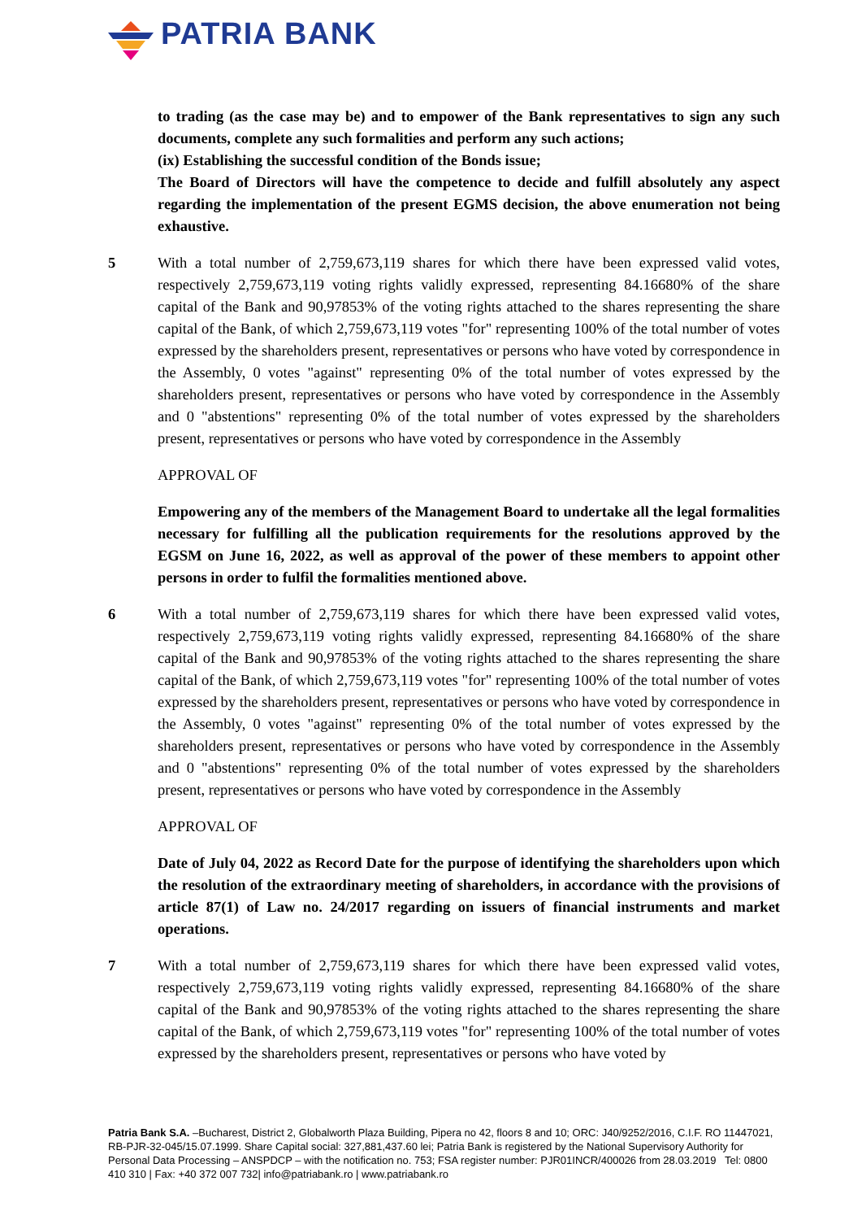PATRIA BANK
to trading (as the case may be) and to empower of the Bank representatives to sign any such documents, complete any such formalities and perform any such actions;
(ix) Establishing the successful condition of the Bonds issue;
The Board of Directors will have the competence to decide and fulfill absolutely any aspect regarding the implementation of the present EGMS decision, the above enumeration not being exhaustive.
5 With a total number of 2,759,673,119 shares for which there have been expressed valid votes, respectively 2,759,673,119 voting rights validly expressed, representing 84.16680% of the share capital of the Bank and 90,97853% of the voting rights attached to the shares representing the share capital of the Bank, of which 2,759,673,119 votes "for" representing 100% of the total number of votes expressed by the shareholders present, representatives or persons who have voted by correspondence in the Assembly, 0 votes "against" representing 0% of the total number of votes expressed by the shareholders present, representatives or persons who have voted by correspondence in the Assembly and 0 "abstentions" representing 0% of the total number of votes expressed by the shareholders present, representatives or persons who have voted by correspondence in the Assembly
APPROVAL OF
Empowering any of the members of the Management Board to undertake all the legal formalities necessary for fulfilling all the publication requirements for the resolutions approved by the EGSM on June 16, 2022, as well as approval of the power of these members to appoint other persons in order to fulfil the formalities mentioned above.
6 With a total number of 2,759,673,119 shares for which there have been expressed valid votes, respectively 2,759,673,119 voting rights validly expressed, representing 84.16680% of the share capital of the Bank and 90,97853% of the voting rights attached to the shares representing the share capital of the Bank, of which 2,759,673,119 votes "for" representing 100% of the total number of votes expressed by the shareholders present, representatives or persons who have voted by correspondence in the Assembly, 0 votes "against" representing 0% of the total number of votes expressed by the shareholders present, representatives or persons who have voted by correspondence in the Assembly and 0 "abstentions" representing 0% of the total number of votes expressed by the shareholders present, representatives or persons who have voted by correspondence in the Assembly
APPROVAL OF
Date of July 04, 2022 as Record Date for the purpose of identifying the shareholders upon which the resolution of the extraordinary meeting of shareholders, in accordance with the provisions of article 87(1) of Law no. 24/2017 regarding on issuers of financial instruments and market operations.
7 With a total number of 2,759,673,119 shares for which there have been expressed valid votes, respectively 2,759,673,119 voting rights validly expressed, representing 84.16680% of the share capital of the Bank and 90,97853% of the voting rights attached to the shares representing the share capital of the Bank, of which 2,759,673,119 votes "for" representing 100% of the total number of votes expressed by the shareholders present, representatives or persons who have voted by
Patria Bank S.A. –Bucharest, District 2, Globalworth Plaza Building, Pipera no 42, floors 8 and 10; ORC: J40/9252/2016, C.I.F. RO 11447021, RB-PJR-32-045/15.07.1999. Share Capital social: 327,881,437.60 lei; Patria Bank is registered by the National Supervisory Authority for Personal Data Processing – ANSPDCP – with the notification no. 753; FSA register number: PJR01INCR/400026 from 28.03.2019 Tel: 0800 410 310 | Fax: +40 372 007 732| info@patriabank.ro | www.patriabank.ro